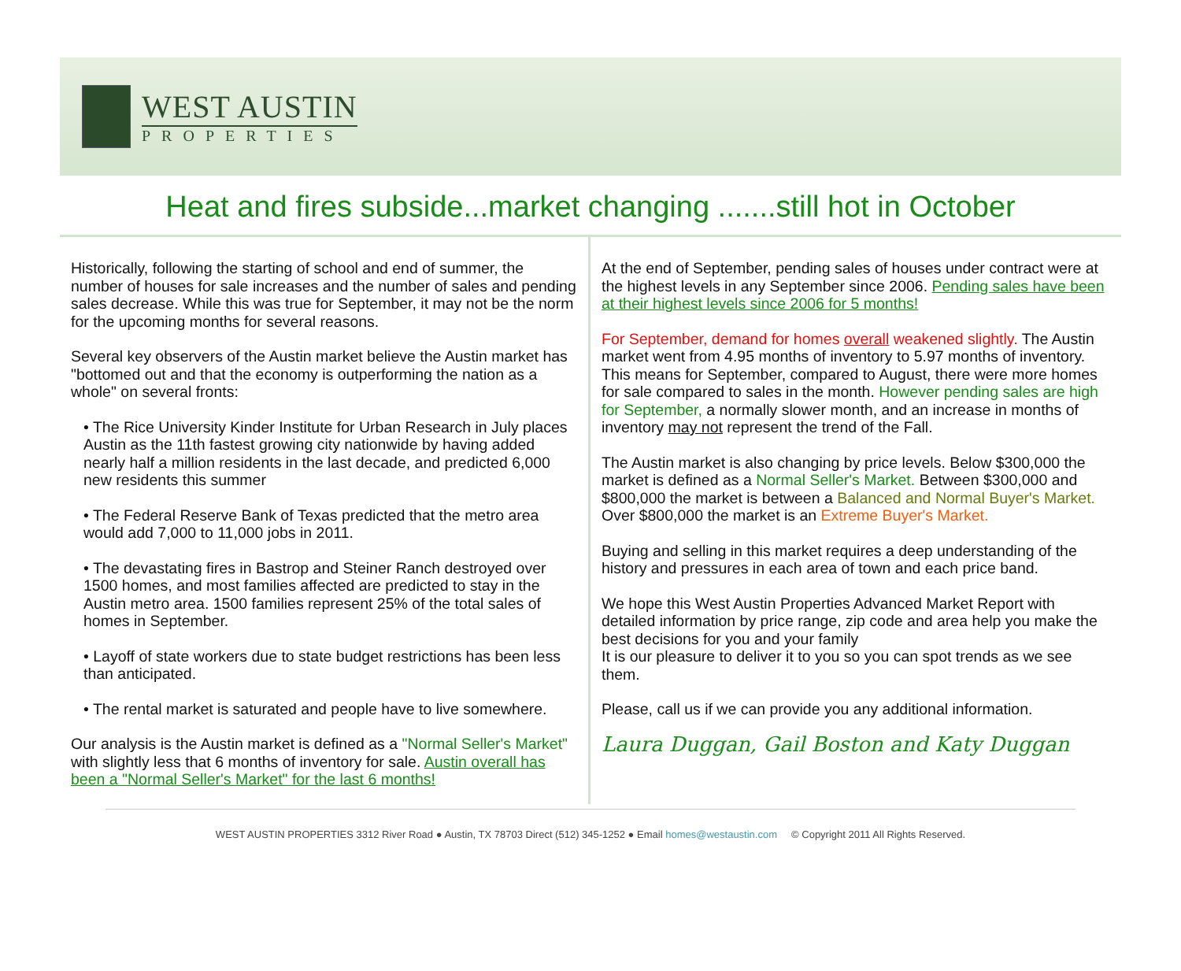WEST AUSTIN
PROPERTIES
Heat and fires subside...market changing .......still hot in October
Historically, following the starting of school and end of summer, the number of houses for sale increases and the number of sales and pending sales decrease. While this was true for September, it may not be the norm for the upcoming months for several reasons.
Several key observers of the Austin market believe the Austin market has "bottomed out and that the economy is outperforming the nation as a whole" on several fronts:
• The Rice University Kinder Institute for Urban Research in July places Austin as the 11th fastest growing city nationwide by having added nearly half a million residents in the last decade, and predicted 6,000 new residents this summer
• The Federal Reserve Bank of Texas predicted that the metro area would add 7,000 to 11,000 jobs in 2011.
• The devastating fires in Bastrop and Steiner Ranch destroyed over 1500 homes, and most families affected are predicted to stay in the Austin metro area. 1500 families represent 25% of the total sales of homes in September.
• Layoff of state workers due to state budget restrictions has been less than anticipated.
• The rental market is saturated and people have to live somewhere.
Our analysis is the Austin market is defined as a "Normal Seller's Market" with slightly less that 6 months of inventory for sale. Austin overall has been a "Normal Seller's Market" for the last 6 months!
At the end of September, pending sales of houses under contract were at the highest levels in any September since 2006. Pending sales have been at their highest levels since 2006 for 5 months!
For September, demand for homes overall weakened slightly. The Austin market went from 4.95 months of inventory to 5.97 months of inventory. This means for September, compared to August, there were more homes for sale compared to sales in the month. However pending sales are high for September, a normally slower month, and an increase in months of inventory may not represent the trend of the Fall.
The Austin market is also changing by price levels. Below $300,000 the market is defined as a Normal Seller's Market. Between $300,000 and $800,000 the market is between a Balanced and Normal Buyer's Market. Over $800,000 the market is an Extreme Buyer's Market.
Buying and selling in this market requires a deep understanding of the history and pressures in each area of town and each price band.
We hope this West Austin Properties Advanced Market Report with detailed information by price range, zip code and area help you make the best decisions for you and your family
It is our pleasure to deliver it to you so you can spot trends as we see them.
Please, call us if we can provide you any additional information.
Laura Duggan, Gail Boston and Katy Duggan
WEST AUSTIN PROPERTIES 3312 River Road ● Austin, TX 78703 Direct (512) 345-1252 ● Email homes@westaustin.com © Copyright 2011 All Rights Reserved.